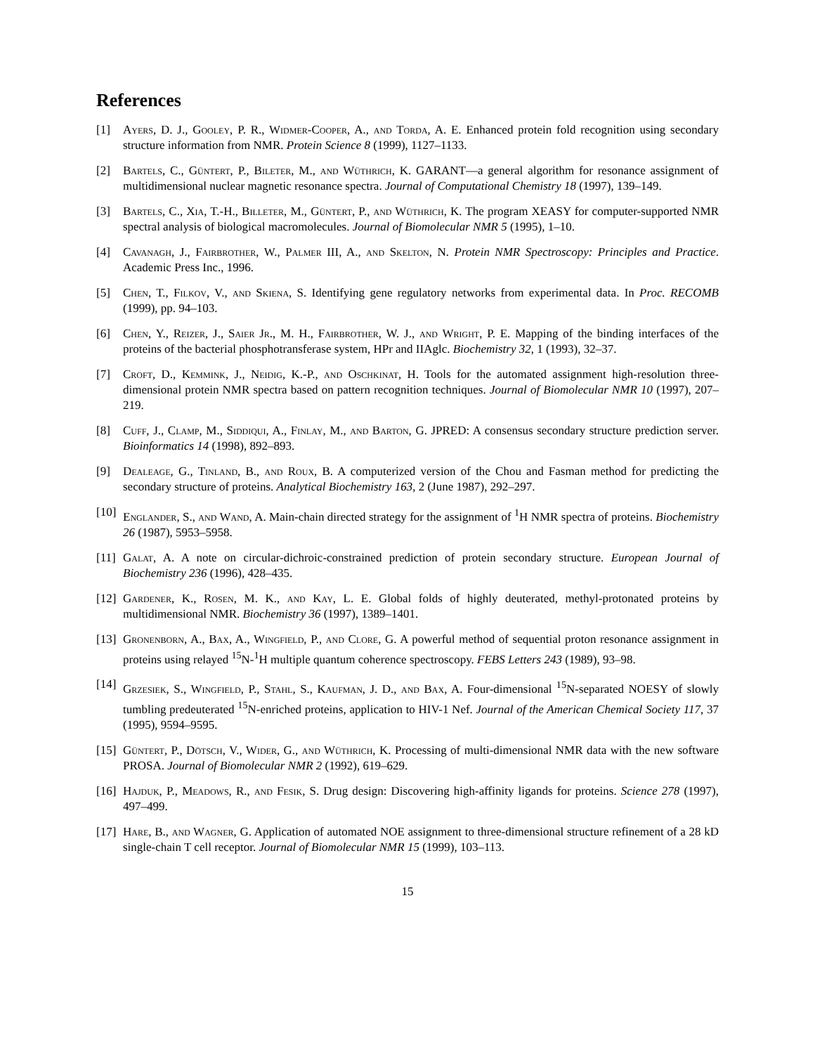References
[1] Ayers, D. J., Gooley, P. R., Widmer-Cooper, A., and Torda, A. E. Enhanced protein fold recognition using secondary structure information from NMR. Protein Science 8 (1999), 1127–1133.
[2] Bartels, C., Güntert, P., Bileter, M., and Wüthrich, K. GARANT—a general algorithm for resonance assignment of multidimensional nuclear magnetic resonance spectra. Journal of Computational Chemistry 18 (1997), 139–149.
[3] Bartels, C., Xia, T.-H., Billeter, M., Güntert, P., and Wüthrich, K. The program XEASY for computer-supported NMR spectral analysis of biological macromolecules. Journal of Biomolecular NMR 5 (1995), 1–10.
[4] Cavanagh, J., Fairbrother, W., Palmer III, A., and Skelton, N. Protein NMR Spectroscopy: Principles and Practice. Academic Press Inc., 1996.
[5] Chen, T., Filkov, V., and Skiena, S. Identifying gene regulatory networks from experimental data. In Proc. RECOMB (1999), pp. 94–103.
[6] Chen, Y., Reizer, J., Saier Jr., M. H., Fairbrother, W. J., and Wright, P. E. Mapping of the binding interfaces of the proteins of the bacterial phosphotransferase system, HPr and IIAglc. Biochemistry 32, 1 (1993), 32–37.
[7] Croft, D., Kemmink, J., Neidig, K.-P., and Oschkinat, H. Tools for the automated assignment high-resolution three-dimensional protein NMR spectra based on pattern recognition techniques. Journal of Biomolecular NMR 10 (1997), 207–219.
[8] Cuff, J., Clamp, M., Siddiqui, A., Finlay, M., and Barton, G. JPRED: A consensus secondary structure prediction server. Bioinformatics 14 (1998), 892–893.
[9] Dealeage, G., Tinland, B., and Roux, B. A computerized version of the Chou and Fasman method for predicting the secondary structure of proteins. Analytical Biochemistry 163, 2 (June 1987), 292–297.
[10]
Englander, S., and Wand, A. Main-chain directed strategy for the assignment of <sup>1</sup>H NMR spectra of proteins. Biochemistry 26 (1987), 5953–5958.
[11]
Galat, A. A note on circular-dichroic-constrained prediction of protein secondary structure. European Journal of Biochemistry 236 (1996), 428–435.
[12]
Gardener, K., Rosen, M. K., and Kay, L. E. Global folds of highly deuterated, methyl-protonated proteins by multidimensional NMR. Biochemistry 36 (1997), 1389–1401.
[13]
Gronenborn, A., Bax, A., Wingfield, P., and Clore, G. A powerful method of sequential proton resonance assignment in proteins using relayed <sup>15</sup>N-<sup>1</sup>H multiple quantum coherence spectroscopy. FEBS Letters 243 (1989), 93–98.
[14]
Grzesiek, S., Wingfield, P., Stahl, S., Kaufman, J. D., and Bax, A. Four-dimensional <sup>15</sup>N-separated NOESY of slowly tumbling predeuterated <sup>15</sup>N-enriched proteins, application to HIV-1 Nef. Journal of the American Chemical Society 117, 37 (1995), 9594–9595.
[15]
Güntert, P., Dötsch, V., Wider, G., and Wüthrich, K. Processing of multi-dimensional NMR data with the new software PROSA. Journal of Biomolecular NMR 2 (1992), 619–629.
[16]
Hajduk, P., Meadows, R., and Fesik, S. Drug design: Discovering high-affinity ligands for proteins. Science 278 (1997), 497–499.
[17]
Hare, B., and Wagner, G. Application of automated NOE assignment to three-dimensional structure refinement of a 28 kD single-chain T cell receptor. Journal of Biomolecular NMR 15 (1999), 103–113.
15